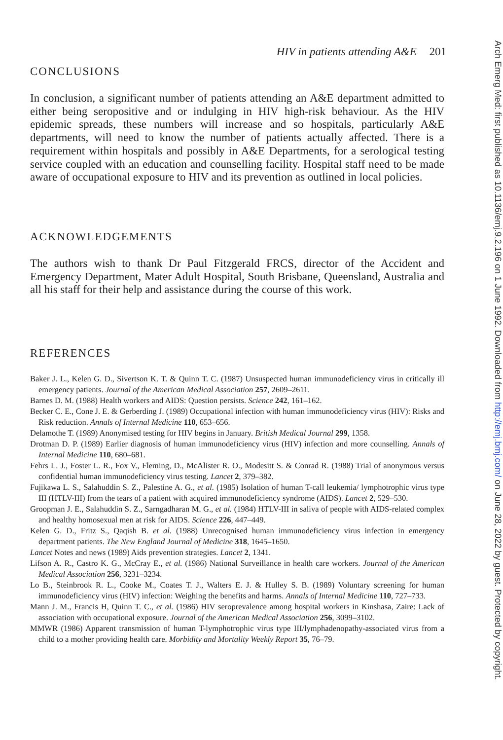HIV in patients attending A&E 201
CONCLUSIONS
In conclusion, a significant number of patients attending an A&E department admitted to either being seropositive and or indulging in HIV high-risk behaviour. As the HIV epidemic spreads, these numbers will increase and so hospitals, particularly A&E departments, will need to know the number of patients actually affected. There is a requirement within hospitals and possibly in A&E Departments, for a serological testing service coupled with an education and counselling facility. Hospital staff need to be made aware of occupational exposure to HIV and its prevention as outlined in local policies.
ACKNOWLEDGEMENTS
The authors wish to thank Dr Paul Fitzgerald FRCS, director of the Accident and Emergency Department, Mater Adult Hospital, South Brisbane, Queensland, Australia and all his staff for their help and assistance during the course of this work.
REFERENCES
Baker J. L., Kelen G. D., Sivertson K. T. & Quinn T. C. (1987) Unsuspected human immunodeficiency virus in critically ill emergency patients. Journal of the American Medical Association 257, 2609–2611.
Barnes D. M. (1988) Health workers and AIDS: Question persists. Science 242, 161–162.
Becker C. E., Cone J. E. & Gerberding J. (1989) Occupational infection with human immunodeficiency virus (HIV): Risks and Risk reduction. Annals of Internal Medicine 110, 653–656.
Delamothe T. (1989) Anonymised testing for HIV begins in January. British Medical Journal 299, 1358.
Drotman D. P. (1989) Earlier diagnosis of human immunodeficiency virus (HIV) infection and more counselling. Annals of Internal Medicine 110, 680–681.
Fehrs L. J., Foster L. R., Fox V., Fleming, D., McAlister R. O., Modesitt S. & Conrad R. (1988) Trial of anonymous versus confidential human immunodeficiency virus testing. Lancet 2, 379–382.
Fujikawa L. S., Salahuddin S. Z., Palestine A. G., et al. (1985) Isolation of human T-call leukemia/ lymphotrophic virus type III (HTLV-III) from the tears of a patient with acquired immunodeficiency syndrome (AIDS). Lancet 2, 529–530.
Groopman J. E., Salahuddin S. Z., Sarngadharan M. G., et al. (1984) HTLV-III in saliva of people with AIDS-related complex and healthy homosexual men at risk for AIDS. Science 226, 447–449.
Kelen G. D., Fritz S., Qaqish B. et al. (1988) Unrecognised human immunodeficiency virus infection in emergency department patients. The New England Journal of Medicine 318, 1645–1650.
Lancet Notes and news (1989) Aids prevention strategies. Lancet 2, 1341.
Lifson A. R., Castro K. G., McCray E., et al. (1986) National Surveillance in health care workers. Journal of the American Medical Association 256, 3231–3234.
Lo B., Steinbrook R. L., Cooke M., Coates T. J., Walters E. J. & Hulley S. B. (1989) Voluntary screening for human immunodeficiency virus (HIV) infection: Weighing the benefits and harms. Annals of Internal Medicine 110, 727–733.
Mann J. M., Francis H, Quinn T. C., et al. (1986) HIV seroprevalence among hospital workers in Kinshasa, Zaire: Lack of association with occupational exposure. Journal of the American Medical Association 256, 3099–3102.
MMWR (1986) Apparent transmission of human T-lymphotrophic virus type III/lymphadenopathy-associated virus from a child to a mother providing health care. Morbidity and Mortality Weekly Report 35, 76–79.
Arch Emerg Med: first published as 10.1136/emj.9.2.196 on 1 June 1992. Downloaded from http://emj.bmj.com/ on June 28, 2022 by guest. Protected by copyright.